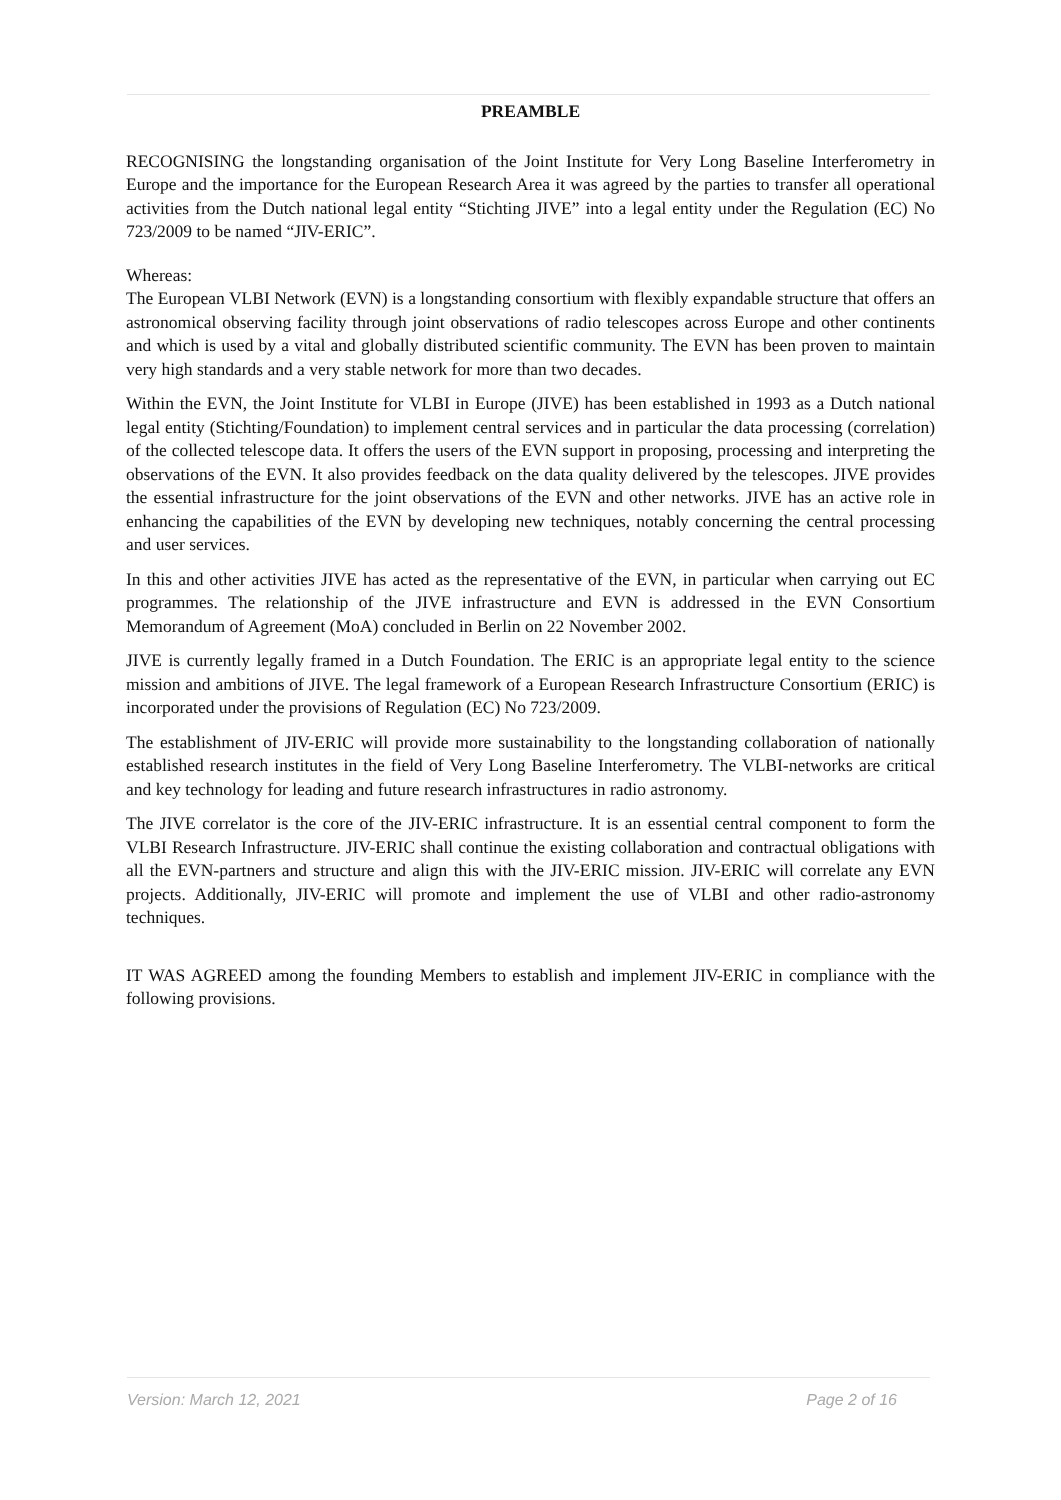PREAMBLE
RECOGNISING the longstanding organisation of the Joint Institute for Very Long Baseline Interferometry in Europe and the importance for the European Research Area it was agreed by the parties to transfer all operational activities from the Dutch national legal entity “Stichting JIVE” into a legal entity under the Regulation (EC) No 723/2009 to be named “JIV-ERIC”.
Whereas:
The European VLBI Network (EVN) is a longstanding consortium with flexibly expandable structure that offers an astronomical observing facility through joint observations of radio telescopes across Europe and other continents and which is used by a vital and globally distributed scientific community. The EVN has been proven to maintain very high standards and a very stable network for more than two decades.
Within the EVN, the Joint Institute for VLBI in Europe (JIVE) has been established in 1993 as a Dutch national legal entity (Stichting/Foundation) to implement central services and in particular the data processing (correlation) of the collected telescope data. It offers the users of the EVN support in proposing, processing and interpreting the observations of the EVN. It also provides feedback on the data quality delivered by the telescopes. JIVE provides the essential infrastructure for the joint observations of the EVN and other networks. JIVE has an active role in enhancing the capabilities of the EVN by developing new techniques, notably concerning the central processing and user services.
In this and other activities JIVE has acted as the representative of the EVN, in particular when carrying out EC programmes. The relationship of the JIVE infrastructure and EVN is addressed in the EVN Consortium Memorandum of Agreement (MoA) concluded in Berlin on 22 November 2002.
JIVE is currently legally framed in a Dutch Foundation. The ERIC is an appropriate legal entity to the science mission and ambitions of JIVE. The legal framework of a European Research Infrastructure Consortium (ERIC) is incorporated under the provisions of Regulation (EC) No 723/2009.
The establishment of JIV-ERIC will provide more sustainability to the longstanding collaboration of nationally established research institutes in the field of Very Long Baseline Interferometry. The VLBI-networks are critical and key technology for leading and future research infrastructures in radio astronomy.
The JIVE correlator is the core of the JIV-ERIC infrastructure. It is an essential central component to form the VLBI Research Infrastructure. JIV-ERIC shall continue the existing collaboration and contractual obligations with all the EVN-partners and structure and align this with the JIV-ERIC mission. JIV-ERIC will correlate any EVN projects. Additionally, JIV-ERIC will promote and implement the use of VLBI and other radio-astronomy techniques.
IT WAS AGREED among the founding Members to establish and implement JIV-ERIC in compliance with the following provisions.
Version: March 12, 2021 Page 2 of 16